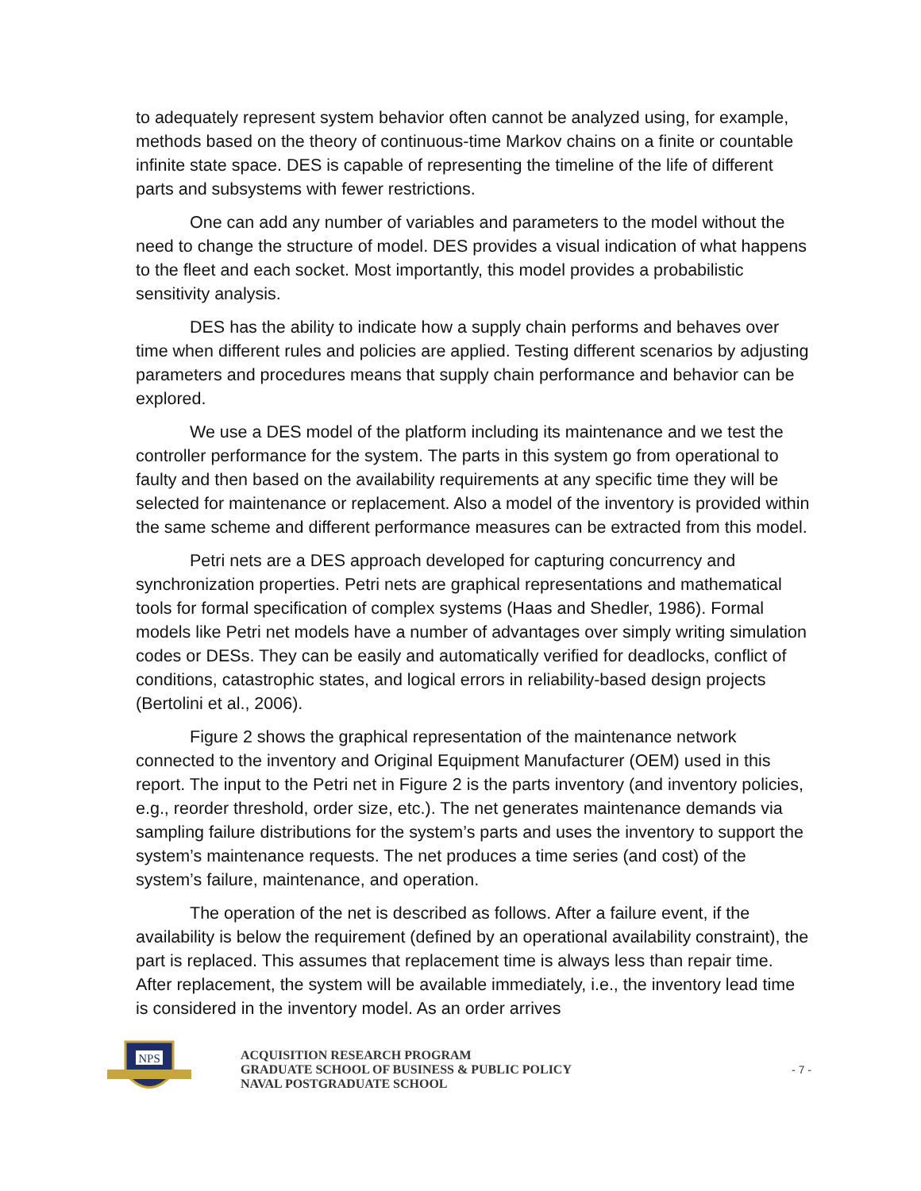to adequately represent system behavior often cannot be analyzed using, for example, methods based on the theory of continuous-time Markov chains on a finite or countable infinite state space. DES is capable of representing the timeline of the life of different parts and subsystems with fewer restrictions.
One can add any number of variables and parameters to the model without the need to change the structure of model. DES provides a visual indication of what happens to the fleet and each socket. Most importantly, this model provides a probabilistic sensitivity analysis.
DES has the ability to indicate how a supply chain performs and behaves over time when different rules and policies are applied. Testing different scenarios by adjusting parameters and procedures means that supply chain performance and behavior can be explored.
We use a DES model of the platform including its maintenance and we test the controller performance for the system. The parts in this system go from operational to faulty and then based on the availability requirements at any specific time they will be selected for maintenance or replacement. Also a model of the inventory is provided within the same scheme and different performance measures can be extracted from this model.
Petri nets are a DES approach developed for capturing concurrency and synchronization properties. Petri nets are graphical representations and mathematical tools for formal specification of complex systems (Haas and Shedler, 1986). Formal models like Petri net models have a number of advantages over simply writing simulation codes or DESs. They can be easily and automatically verified for deadlocks, conflict of conditions, catastrophic states, and logical errors in reliability-based design projects (Bertolini et al., 2006).
Figure 2 shows the graphical representation of the maintenance network connected to the inventory and Original Equipment Manufacturer (OEM) used in this report. The input to the Petri net in Figure 2 is the parts inventory (and inventory policies, e.g., reorder threshold, order size, etc.). The net generates maintenance demands via sampling failure distributions for the system’s parts and uses the inventory to support the system’s maintenance requests. The net produces a time series (and cost) of the system’s failure, maintenance, and operation.
The operation of the net is described as follows. After a failure event, if the availability is below the requirement (defined by an operational availability constraint), the part is replaced. This assumes that replacement time is always less than repair time. After replacement, the system will be available immediately, i.e., the inventory lead time is considered in the inventory model. As an order arrives
NPS
ACQUISITION RESEARCH PROGRAM
GRADUATE SCHOOL OF BUSINESS & PUBLIC POLICY
NAVAL POSTGRADUATE SCHOOL
- 7 -